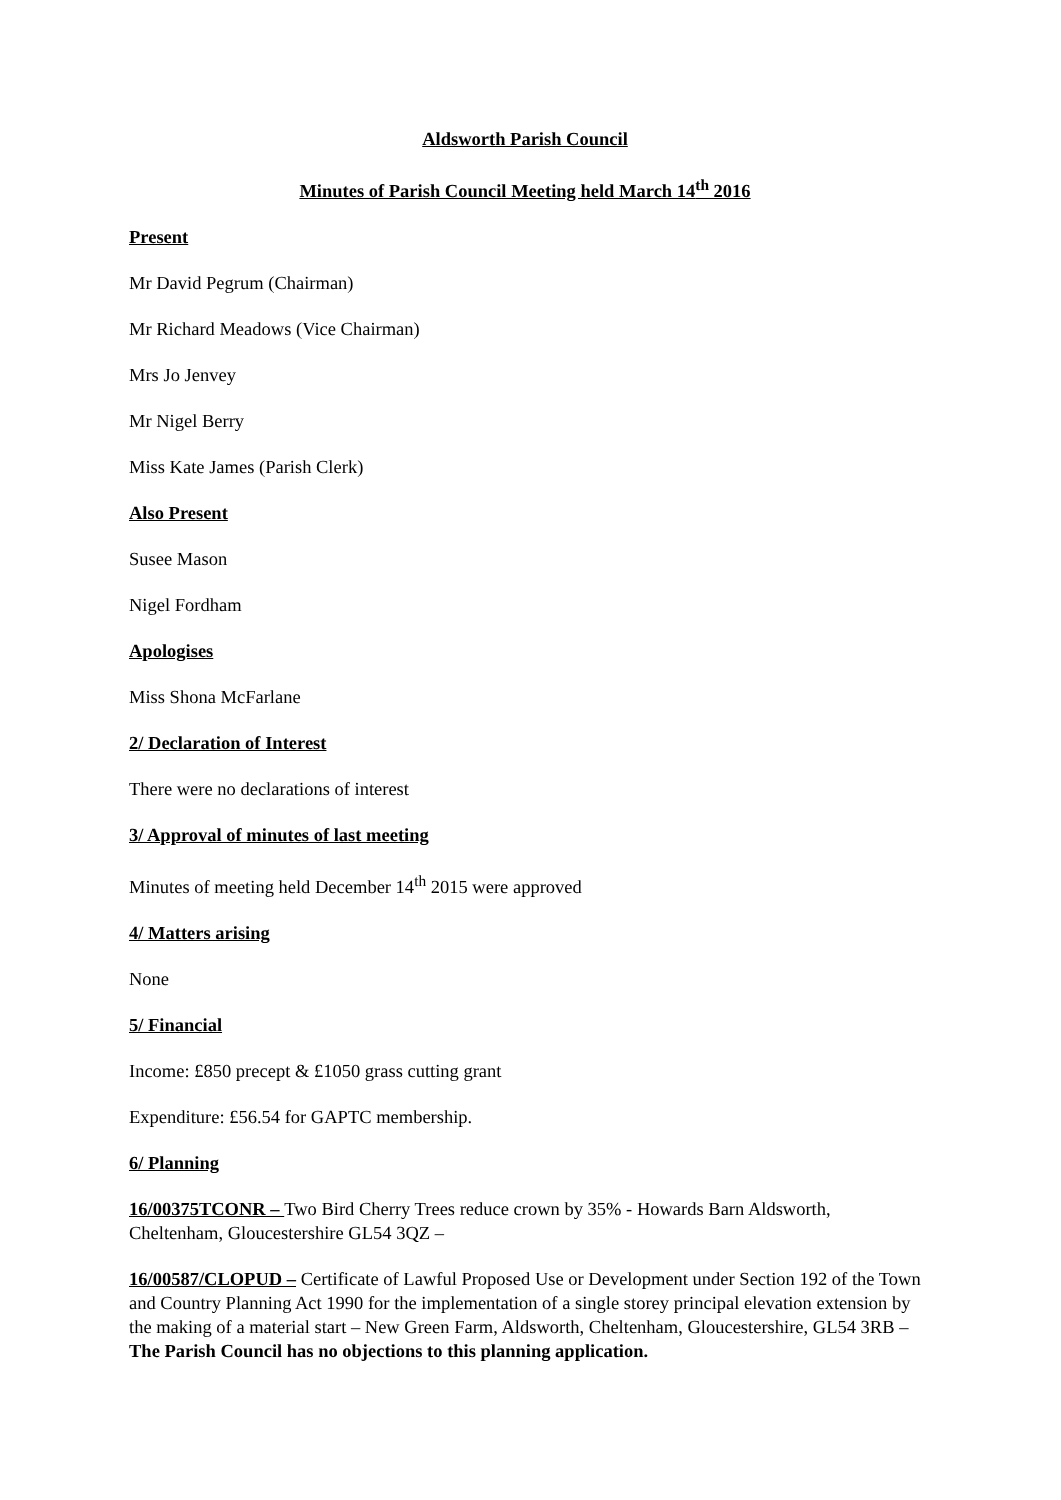Aldsworth Parish Council
Minutes of Parish Council Meeting held March 14<sup>th</sup> 2016
Present
Mr David Pegrum (Chairman)
Mr Richard Meadows (Vice Chairman)
Mrs Jo Jenvey
Mr Nigel Berry
Miss Kate James (Parish Clerk)
Also Present
Susee Mason
Nigel Fordham
Apologises
Miss Shona McFarlane
2/ Declaration of Interest
There were no declarations of interest
3/ Approval of minutes of last meeting
Minutes of meeting held December 14<sup>th</sup> 2015 were approved
4/ Matters arising
None
5/ Financial
Income: £850 precept & £1050 grass cutting grant
Expenditure: £56.54 for GAPTC membership.
6/ Planning
16/00375TCONR – Two Bird Cherry Trees reduce crown by 35% - Howards Barn Aldsworth, Cheltenham, Gloucestershire GL54 3QZ –
16/00587/CLOPUD – Certificate of Lawful Proposed Use or Development under Section 192 of the Town and Country Planning Act 1990 for the implementation of a single storey principal elevation extension by the making of a material start – New Green Farm, Aldsworth, Cheltenham, Gloucestershire, GL54 3RB – The Parish Council has no objections to this planning application.